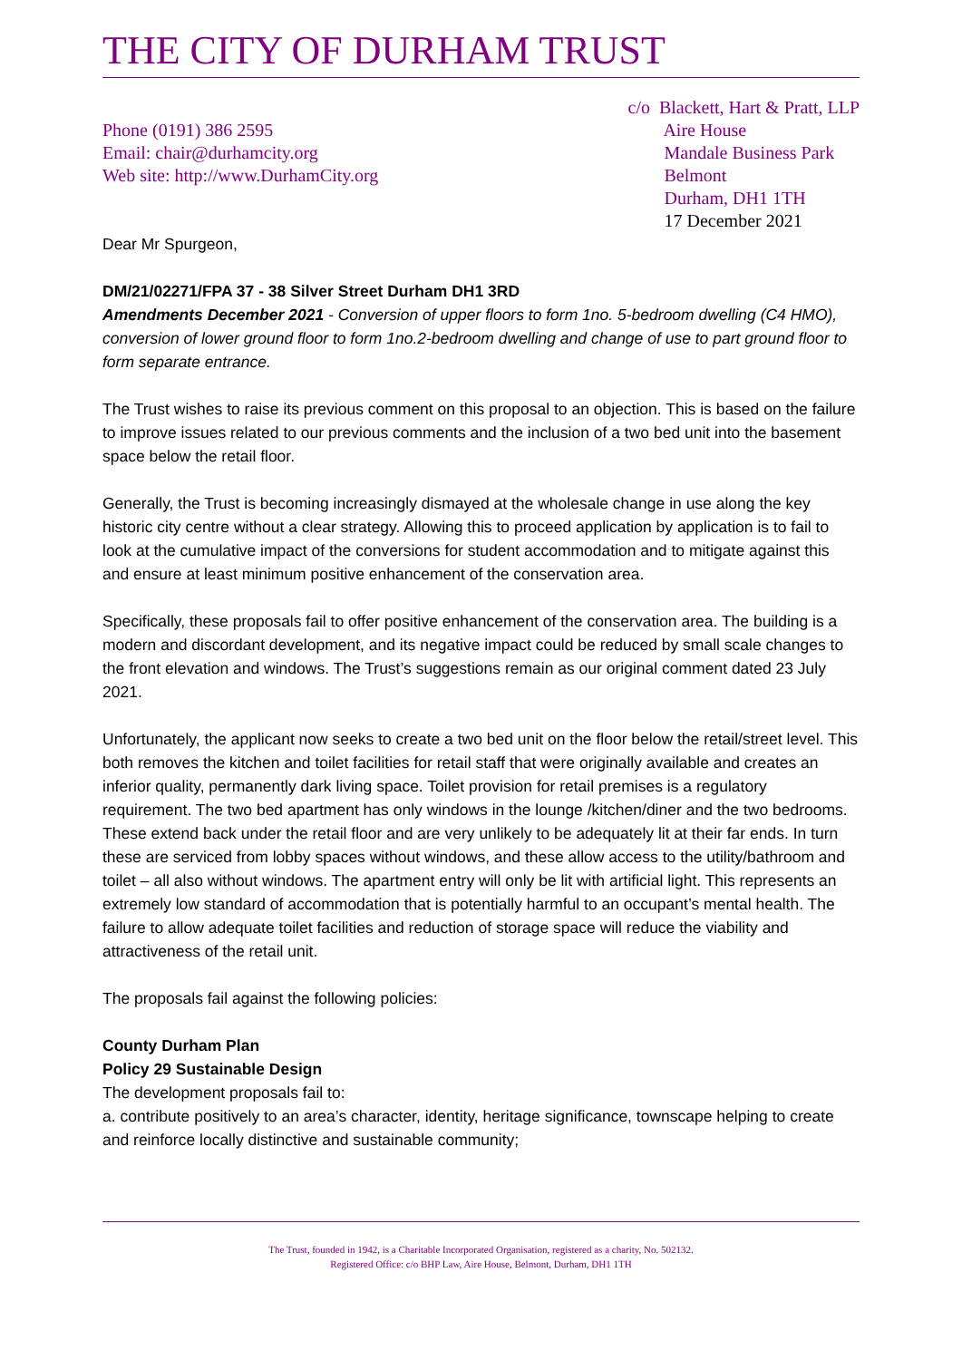THE CITY OF DURHAM TRUST
Phone (0191) 386 2595
Email: chair@durhamcity.org
Web site: http://www.DurhamCity.org
c/o Blackett, Hart & Pratt, LLP
Aire House
Mandale Business Park
Belmont
Durham, DH1 1TH
17 December 2021
Dear Mr Spurgeon,
DM/21/02271/FPA 37 - 38 Silver Street Durham DH1 3RD
Amendments December 2021 - Conversion of upper floors to form 1no. 5-bedroom dwelling (C4 HMO), conversion of lower ground floor to form 1no.2-bedroom dwelling and change of use to part ground floor to form separate entrance.
The Trust wishes to raise its previous comment on this proposal to an objection. This is based on the failure to improve issues related to our previous comments and the inclusion of a two bed unit into the basement space below the retail floor.
Generally, the Trust is becoming increasingly dismayed at the wholesale change in use along the key historic city centre without a clear strategy. Allowing this to proceed application by application is to fail to look at the cumulative impact of the conversions for student accommodation and to mitigate against this and ensure at least minimum positive enhancement of the conservation area.
Specifically, these proposals fail to offer positive enhancement of the conservation area. The building is a modern and discordant development, and its negative impact could be reduced by small scale changes to the front elevation and windows. The Trust’s suggestions remain as our original comment dated 23 July 2021.
Unfortunately, the applicant now seeks to create a two bed unit on the floor below the retail/street level. This both removes the kitchen and toilet facilities for retail staff that were originally available and creates an inferior quality, permanently dark living space. Toilet provision for retail premises is a regulatory requirement. The two bed apartment has only windows in the lounge /kitchen/diner and the two bedrooms. These extend back under the retail floor and are very unlikely to be adequately lit at their far ends. In turn these are serviced from lobby spaces without windows, and these allow access to the utility/bathroom and toilet – all also without windows. The apartment entry will only be lit with artificial light. This represents an extremely low standard of accommodation that is potentially harmful to an occupant’s mental health. The failure to allow adequate toilet facilities and reduction of storage space will reduce the viability and attractiveness of the retail unit.
The proposals fail against the following policies:
County Durham Plan
Policy 29 Sustainable Design
The development proposals fail to:
a. contribute positively to an area’s character, identity, heritage significance, townscape helping to create and reinforce locally distinctive and sustainable community;
The Trust, founded in 1942, is a Charitable Incorporated Organisation, registered as a charity, No. 502132.
Registered Office: c/o BHP Law, Aire House, Belmont, Durham, DH1 1TH